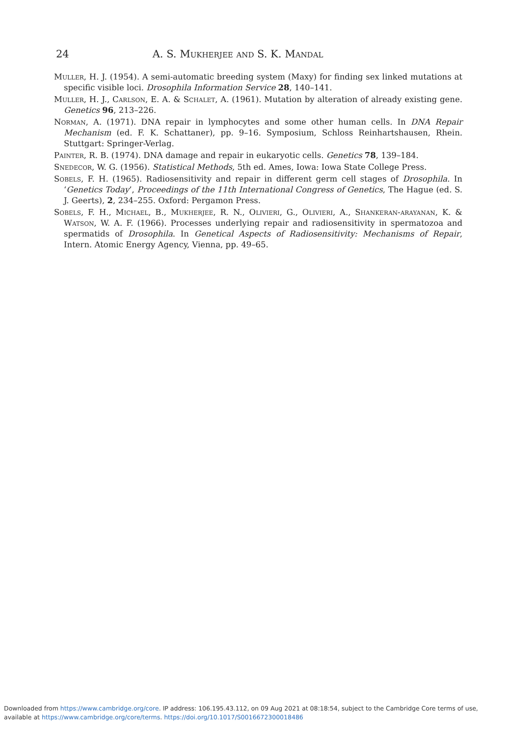24 A. S. Mukherjee and S. K. Mandal
Muller, H. J. (1954). A semi-automatic breeding system (Maxy) for finding sex linked mutations at specific visible loci. Drosophila Information Service 28, 140–141.
Muller, H. J., Carlson, E. A. & Schalet, A. (1961). Mutation by alteration of already existing gene. Genetics 96, 213–226.
Norman, A. (1971). DNA repair in lymphocytes and some other human cells. In DNA Repair Mechanism (ed. F. K. Schattaner), pp. 9–16. Symposium, Schloss Reinhartshausen, Rhein. Stuttgart: Springer-Verlag.
Painter, R. B. (1974). DNA damage and repair in eukaryotic cells. Genetics 78, 139–184.
Snedecor, W. G. (1956). Statistical Methods, 5th ed. Ames, Iowa: Iowa State College Press.
Sobels, F. H. (1965). Radiosensitivity and repair in different germ cell stages of Drosophila. In ‘Genetics Today’, Proceedings of the 11th International Congress of Genetics, The Hague (ed. S. J. Geerts), 2, 234–255. Oxford: Pergamon Press.
Sobels, F. H., Michael, B., Mukherjee, R. N., Olivieri, G., Olivieri, A., Shankeran-arayanan, K. & Watson, W. A. F. (1966). Processes underlying repair and radiosensitivity in spermatozoa and spermatids of Drosophila. In Genetical Aspects of Radiosensitivity: Mechanisms of Repair, Intern. Atomic Energy Agency, Vienna, pp. 49–65.
Downloaded from https://www.cambridge.org/core. IP address: 106.195.43.112, on 09 Aug 2021 at 08:18:54, subject to the Cambridge Core terms of use,
available at https://www.cambridge.org/core/terms. https://doi.org/10.1017/S0016672300018486